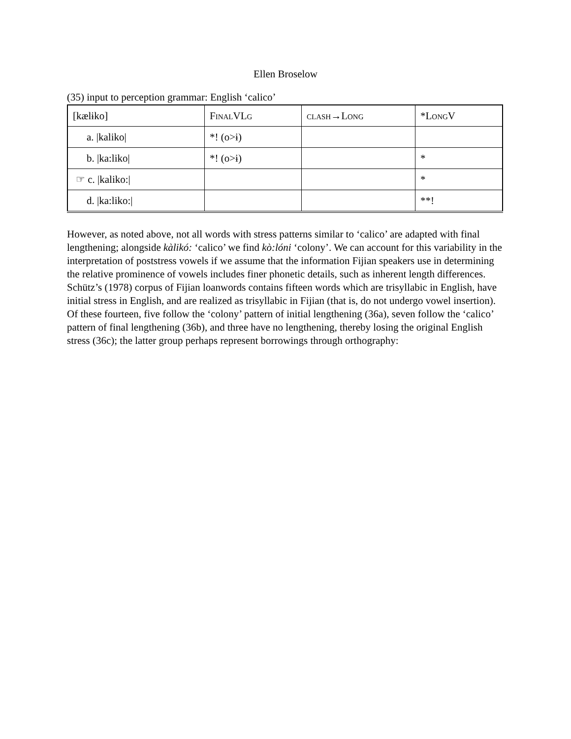Ellen Broselow
(35) input to perception grammar: English ‘calico’
| [kælɨko] | FinalVLg | clash→Long | * LongV |
| a. /kaliko/ | *! (o>ɨ) | | |
| b. /ka:liko/ | *! (o>ɨ) | | * |
| ☞ c. /kaliko:/ | | | * |
| d. /ka:liko:/ | | | **! |
However, as noted above, not all words with stress patterns similar to ‘calico’ are adapted with final lengthening; alongside kàlikó: ‘calico’ we find kò:lóni ‘colony’. We can account for this variability in the interpretation of poststress vowels if we assume that the information Fijian speakers use in determining the relative prominence of vowels includes finer phonetic details, such as inherent length differences. Schütz’s (1978) corpus of Fijian loanwords contains fifteen words which are trisyllabic in English, have initial stress in English, and are realized as trisyllabic in Fijian (that is, do not undergo vowel insertion). Of these fourteen, five follow the ‘colony’ pattern of initial lengthening (36a), seven follow the ‘calico’ pattern of final lengthening (36b), and three have no lengthening, thereby losing the original English stress (36c); the latter group perhaps represent borrowings through orthography: